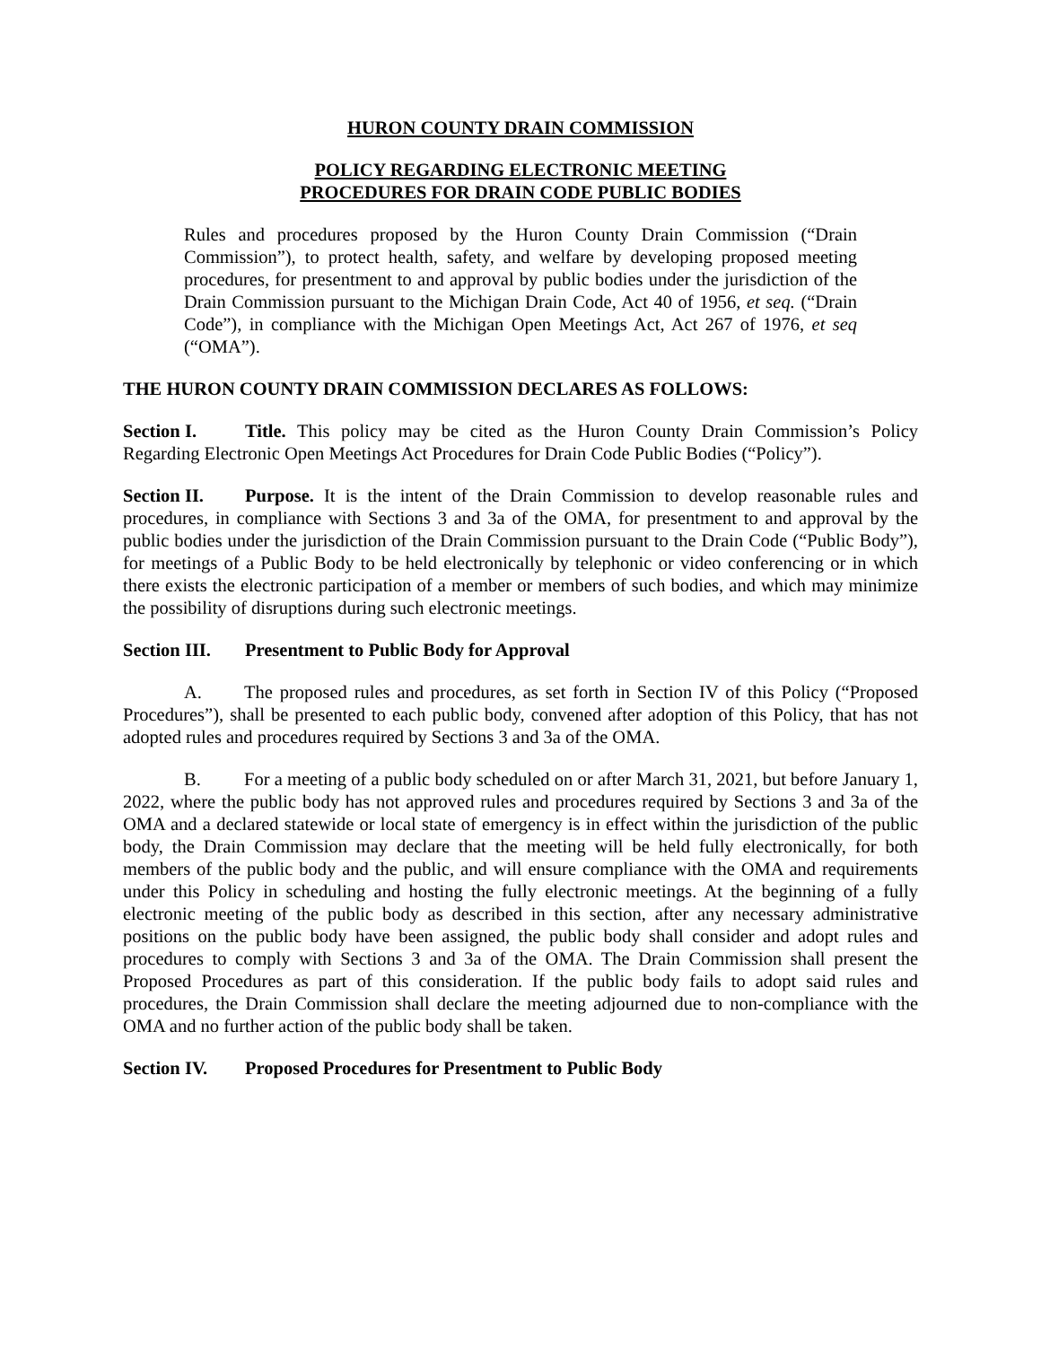HURON COUNTY DRAIN COMMISSION
POLICY REGARDING ELECTRONIC MEETING
PROCEDURES FOR DRAIN CODE PUBLIC BODIES
Rules and procedures proposed by the Huron County Drain Commission (“Drain Commission”), to protect health, safety, and welfare by developing proposed meeting procedures, for presentment to and approval by public bodies under the jurisdiction of the Drain Commission pursuant to the Michigan Drain Code, Act 40 of 1956, et seq. (“Drain Code”), in compliance with the Michigan Open Meetings Act, Act 267 of 1976, et seq (“OMA”).
THE HURON COUNTY DRAIN COMMISSION DECLARES AS FOLLOWS:
Section I. Title. This policy may be cited as the Huron County Drain Commission’s Policy Regarding Electronic Open Meetings Act Procedures for Drain Code Public Bodies (“Policy”).
Section II. Purpose. It is the intent of the Drain Commission to develop reasonable rules and procedures, in compliance with Sections 3 and 3a of the OMA, for presentment to and approval by the public bodies under the jurisdiction of the Drain Commission pursuant to the Drain Code (“Public Body”), for meetings of a Public Body to be held electronically by telephonic or video conferencing or in which there exists the electronic participation of a member or members of such bodies, and which may minimize the possibility of disruptions during such electronic meetings.
Section III. Presentment to Public Body for Approval
A. The proposed rules and procedures, as set forth in Section IV of this Policy (“Proposed Procedures”), shall be presented to each public body, convened after adoption of this Policy, that has not adopted rules and procedures required by Sections 3 and 3a of the OMA.
B. For a meeting of a public body scheduled on or after March 31, 2021, but before January 1, 2022, where the public body has not approved rules and procedures required by Sections 3 and 3a of the OMA and a declared statewide or local state of emergency is in effect within the jurisdiction of the public body, the Drain Commission may declare that the meeting will be held fully electronically, for both members of the public body and the public, and will ensure compliance with the OMA and requirements under this Policy in scheduling and hosting the fully electronic meetings. At the beginning of a fully electronic meeting of the public body as described in this section, after any necessary administrative positions on the public body have been assigned, the public body shall consider and adopt rules and procedures to comply with Sections 3 and 3a of the OMA. The Drain Commission shall present the Proposed Procedures as part of this consideration. If the public body fails to adopt said rules and procedures, the Drain Commission shall declare the meeting adjourned due to non-compliance with the OMA and no further action of the public body shall be taken.
Section IV. Proposed Procedures for Presentment to Public Body